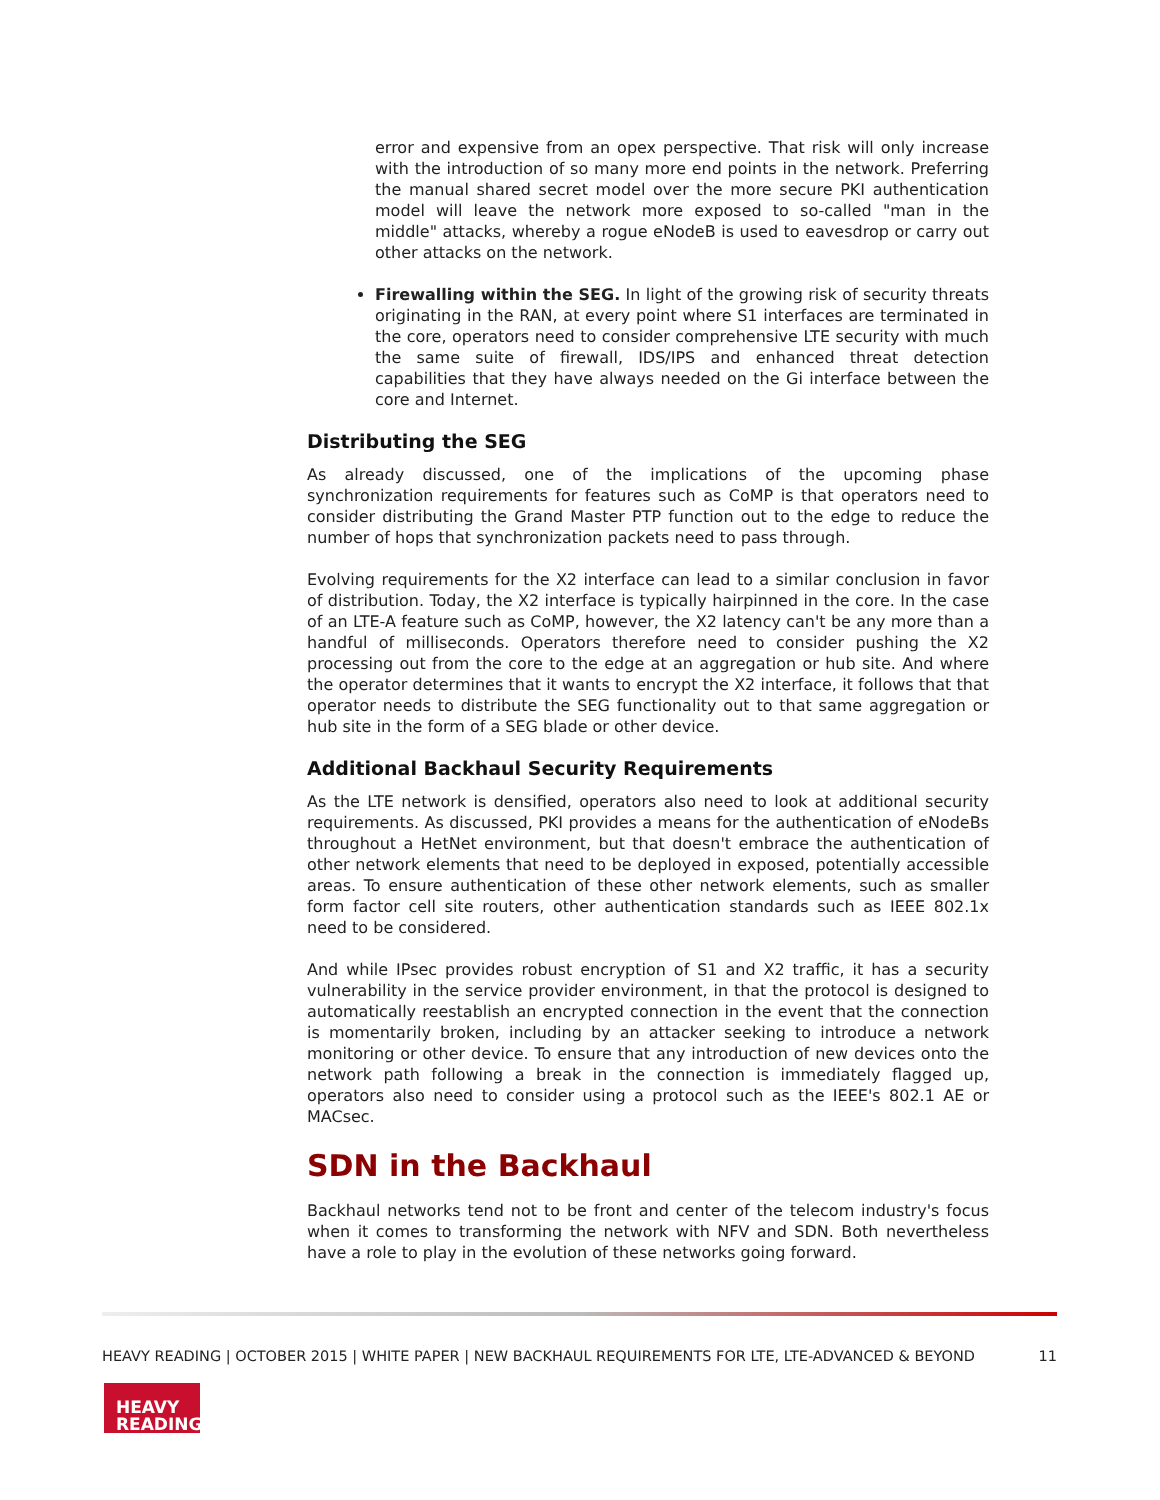error and expensive from an opex perspective. That risk will only increase with the introduction of so many more end points in the network. Preferring the manual shared secret model over the more secure PKI authentication model will leave the network more exposed to so-called "man in the middle" attacks, whereby a rogue eNodeB is used to eavesdrop or carry out other attacks on the network.
Firewalling within the SEG. In light of the growing risk of security threats originating in the RAN, at every point where S1 interfaces are terminated in the core, operators need to consider comprehensive LTE security with much the same suite of firewall, IDS/IPS and enhanced threat detection capabilities that they have always needed on the Gi interface between the core and Internet.
Distributing the SEG
As already discussed, one of the implications of the upcoming phase synchronization requirements for features such as CoMP is that operators need to consider distributing the Grand Master PTP function out to the edge to reduce the number of hops that synchronization packets need to pass through.
Evolving requirements for the X2 interface can lead to a similar conclusion in favor of distribution. Today, the X2 interface is typically hairpinned in the core. In the case of an LTE-A feature such as CoMP, however, the X2 latency can't be any more than a handful of milliseconds. Operators therefore need to consider pushing the X2 processing out from the core to the edge at an aggregation or hub site. And where the operator determines that it wants to encrypt the X2 interface, it follows that that operator needs to distribute the SEG functionality out to that same aggregation or hub site in the form of a SEG blade or other device.
Additional Backhaul Security Requirements
As the LTE network is densified, operators also need to look at additional security requirements. As discussed, PKI provides a means for the authentication of eNodeBs throughout a HetNet environment, but that doesn't embrace the authentication of other network elements that need to be deployed in exposed, potentially accessible areas. To ensure authentication of these other network elements, such as smaller form factor cell site routers, other authentication standards such as IEEE 802.1x need to be considered.
And while IPsec provides robust encryption of S1 and X2 traffic, it has a security vulnerability in the service provider environment, in that the protocol is designed to automatically reestablish an encrypted connection in the event that the connection is momentarily broken, including by an attacker seeking to introduce a network monitoring or other device. To ensure that any introduction of new devices onto the network path following a break in the connection is immediately flagged up, operators also need to consider using a protocol such as the IEEE's 802.1 AE or MACsec.
SDN in the Backhaul
Backhaul networks tend not to be front and center of the telecom industry's focus when it comes to transforming the network with NFV and SDN. Both nevertheless have a role to play in the evolution of these networks going forward.
HEAVY READING | OCTOBER 2015 | WHITE PAPER | NEW BACKHAUL REQUIREMENTS FOR LTE, LTE-ADVANCED & BEYOND 11
HEAVY
READING